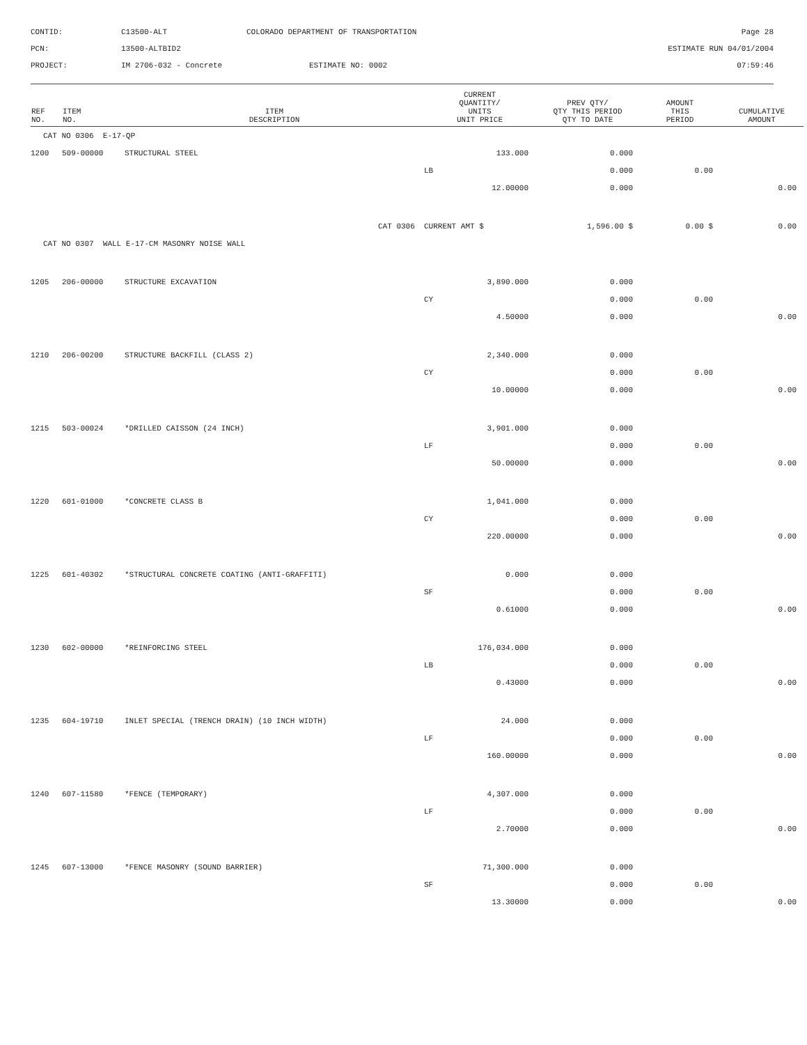CONTID:
C13500-ALT
COLORADO DEPARTMENT OF TRANSPORTATION
Page 28
PCN:
13500-ALTBID2
ESTIMATE RUN 04/01/2004
PROJECT:
IM 2706-032 - Concrete
ESTIMATE NO: 0002
07:59:46
| REF NO. | ITEM NO. | ITEM DESCRIPTION | CURRENT QUANTITY/ UNITS UNIT PRICE | PREV QTY/ QTY THIS PERIOD QTY TO DATE | AMOUNT THIS PERIOD | CUMULATIVE AMOUNT |
| --- | --- | --- | --- | --- | --- | --- |
| CAT NO 0306 E-17-QP | | | | | | |
| 1200 | 509-00000 | STRUCTURAL STEEL | 133.000 | 0.000 | | |
| | | | LB | 0.000 | 0.00 | |
| | | | 12.00000 | 0.000 | | 0.00 |
| | | CAT 0306 | CURRENT AMT $ | 1,596.00 $ | 0.00 $ | 0.00 |
| CAT NO 0307 WALL E-17-CM MASONRY NOISE WALL | | | | | | |
| 1205 | 206-00000 | STRUCTURE EXCAVATION | 3,890.000 | 0.000 | | |
| | | | CY | 0.000 | 0.00 | |
| | | | 4.50000 | 0.000 | | 0.00 |
| 1210 | 206-00200 | STRUCTURE BACKFILL (CLASS 2) | 2,340.000 | 0.000 | | |
| | | | CY | 0.000 | 0.00 | |
| | | | 10.00000 | 0.000 | | 0.00 |
| 1215 | 503-00024 | *DRILLED CAISSON (24 INCH) | 3,901.000 | 0.000 | | |
| | | | LF | 0.000 | 0.00 | |
| | | | 50.00000 | 0.000 | | 0.00 |
| 1220 | 601-01000 | *CONCRETE CLASS B | 1,041.000 | 0.000 | | |
| | | | CY | 0.000 | 0.00 | |
| | | | 220.00000 | 0.000 | | 0.00 |
| 1225 | 601-40302 | *STRUCTURAL CONCRETE COATING (ANTI-GRAFFITI) | 0.000 | 0.000 | | |
| | | | SF | 0.000 | 0.00 | |
| | | | 0.61000 | 0.000 | | 0.00 |
| 1230 | 602-00000 | *REINFORCING STEEL | 176,034.000 | 0.000 | | |
| | | | LB | 0.000 | 0.00 | |
| | | | 0.43000 | 0.000 | | 0.00 |
| 1235 | 604-19710 | INLET SPECIAL (TRENCH DRAIN) (10 INCH WIDTH) | 24.000 | 0.000 | | |
| | | | LF | 0.000 | 0.00 | |
| | | | 160.00000 | 0.000 | | 0.00 |
| 1240 | 607-11580 | *FENCE (TEMPORARY) | 4,307.000 | 0.000 | | |
| | | | LF | 0.000 | 0.00 | |
| | | | 2.70000 | 0.000 | | 0.00 |
| 1245 | 607-13000 | *FENCE MASONRY (SOUND BARRIER) | 71,300.000 | 0.000 | | |
| | | | SF | 0.000 | 0.00 | |
| | | | 13.30000 | 0.000 | | 0.00 |